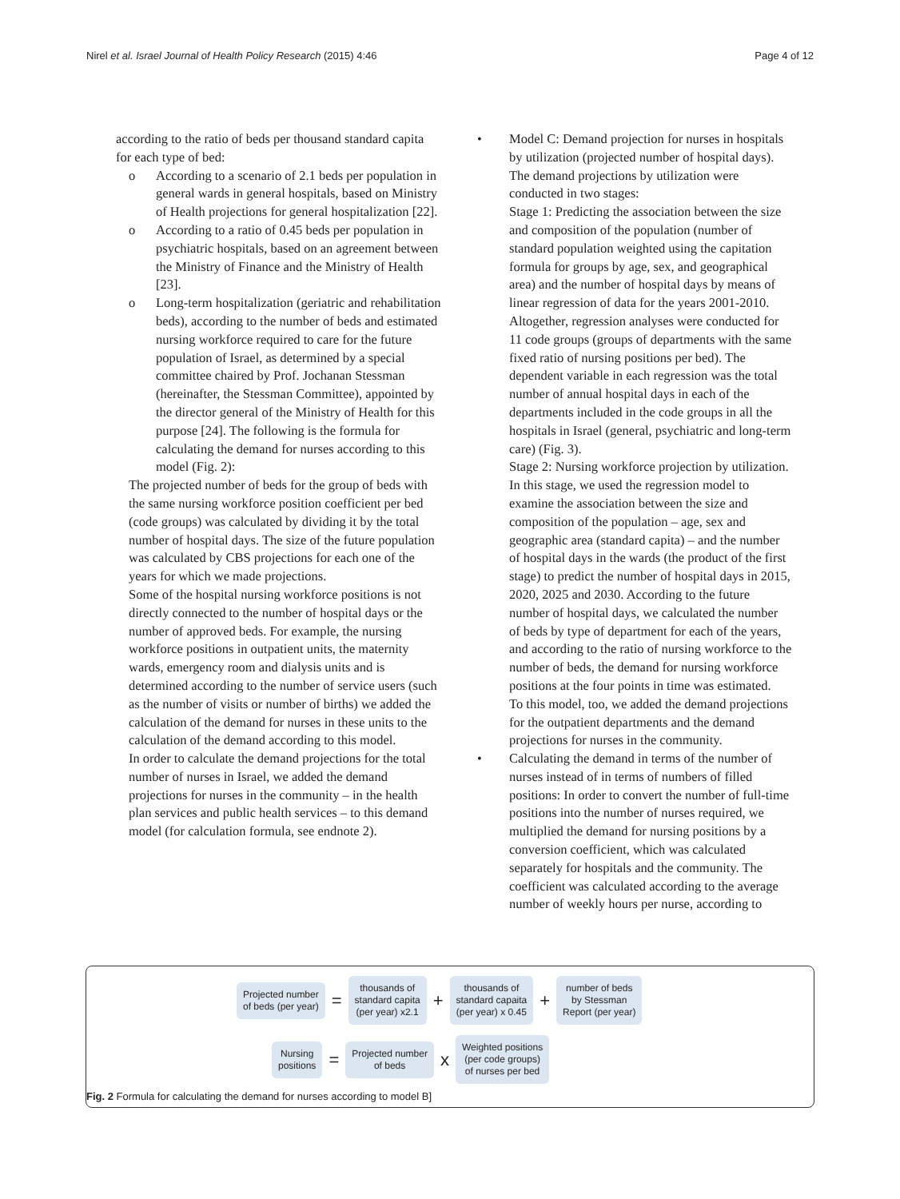Nirel et al. Israel Journal of Health Policy Research (2015) 4:46 Page 4 of 12
according to the ratio of beds per thousand standard capita for each type of bed:
o According to a scenario of 2.1 beds per population in general wards in general hospitals, based on Ministry of Health projections for general hospitalization [22].
o According to a ratio of 0.45 beds per population in psychiatric hospitals, based on an agreement between the Ministry of Finance and the Ministry of Health [23].
o Long-term hospitalization (geriatric and rehabilitation beds), according to the number of beds and estimated nursing workforce required to care for the future population of Israel, as determined by a special committee chaired by Prof. Jochanan Stessman (hereinafter, the Stessman Committee), appointed by the director general of the Ministry of Health for this purpose [24]. The following is the formula for calculating the demand for nurses according to this model (Fig. 2):
The projected number of beds for the group of beds with the same nursing workforce position coefficient per bed (code groups) was calculated by dividing it by the total number of hospital days. The size of the future population was calculated by CBS projections for each one of the years for which we made projections.
Some of the hospital nursing workforce positions is not directly connected to the number of hospital days or the number of approved beds. For example, the nursing workforce positions in outpatient units, the maternity wards, emergency room and dialysis units and is determined according to the number of service users (such as the number of visits or number of births) we added the calculation of the demand for nurses in these units to the calculation of the demand according to this model.
In order to calculate the demand projections for the total number of nurses in Israel, we added the demand projections for nurses in the community – in the health plan services and public health services – to this demand model (for calculation formula, see endnote 2).
• Model C: Demand projection for nurses in hospitals by utilization (projected number of hospital days). The demand projections by utilization were conducted in two stages:
Stage 1: Predicting the association between the size and composition of the population (number of standard population weighted using the capitation formula for groups by age, sex, and geographical area) and the number of hospital days by means of linear regression of data for the years 2001-2010. Altogether, regression analyses were conducted for 11 code groups (groups of departments with the same fixed ratio of nursing positions per bed). The dependent variable in each regression was the total number of annual hospital days in each of the departments included in the code groups in all the hospitals in Israel (general, psychiatric and long-term care) (Fig. 3).
Stage 2: Nursing workforce projection by utilization. In this stage, we used the regression model to examine the association between the size and composition of the population – age, sex and geographic area (standard capita) – and the number of hospital days in the wards (the product of the first stage) to predict the number of hospital days in 2015, 2020, 2025 and 2030. According to the future number of hospital days, we calculated the number of beds by type of department for each of the years, and according to the ratio of nursing workforce to the number of beds, the demand for nursing workforce positions at the four points in time was estimated.
To this model, too, we added the demand projections for the outpatient departments and the demand projections for nurses in the community.
• Calculating the demand in terms of the number of nurses instead of in terms of numbers of filled positions: In order to convert the number of full-time positions into the number of nurses required, we multiplied the demand for nursing positions by a conversion coefficient, which was calculated separately for hospitals and the community. The coefficient was calculated according to the average number of weekly hours per nurse, according to
Projected number
of beds (per year)
=
thousands of
standard capita
(per year) x2.1
+
thousands of
standard capaita
(per year) x 0.45
+
number of beds
by Stessman
Report (per year)
Nursing
positions
=
Projected number
of beds
x
Weighted positions
(per code groups)
of nurses per bed
Fig. 2 Formula for calculating the demand for nurses according to model B]